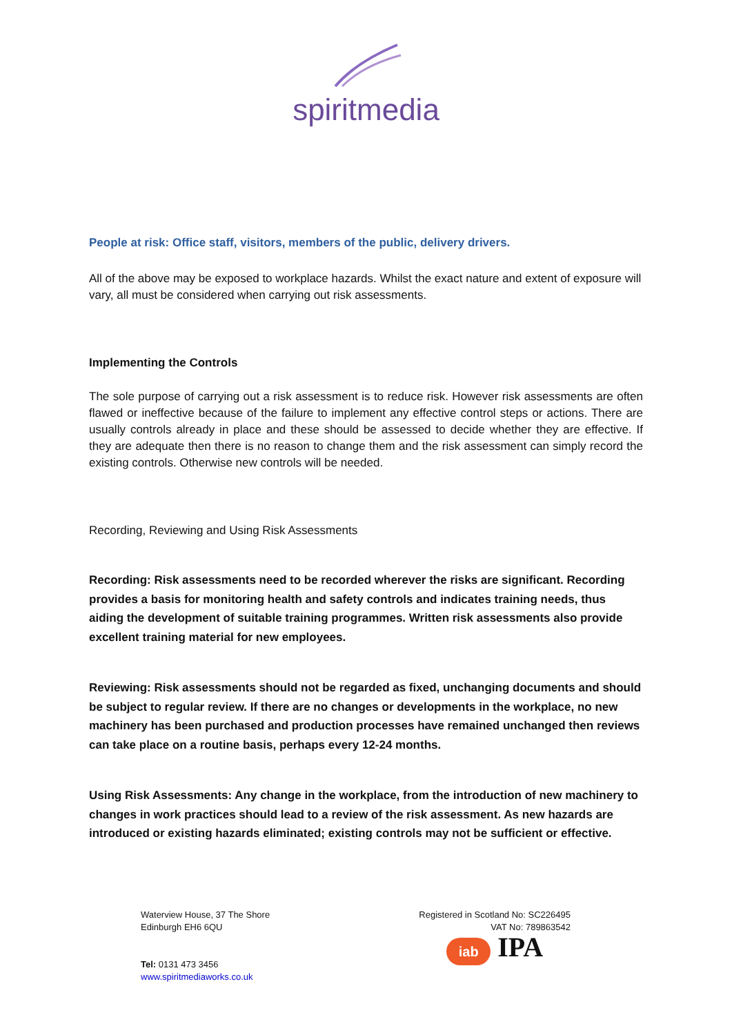spiritmedia
People at risk: Office staff, visitors, members of the public, delivery drivers.
All of the above may be exposed to workplace hazards. Whilst the exact nature and extent of exposure will vary, all must be considered when carrying out risk assessments.
Implementing the Controls
The sole purpose of carrying out a risk assessment is to reduce risk. However risk assessments are often flawed or ineffective because of the failure to implement any effective control steps or actions. There are usually controls already in place and these should be assessed to decide whether they are effective. If they are adequate then there is no reason to change them and the risk assessment can simply record the existing controls. Otherwise new controls will be needed.
Recording, Reviewing and Using Risk Assessments
Recording: Risk assessments need to be recorded wherever the risks are significant. Recording provides a basis for monitoring health and safety controls and indicates training needs, thus aiding the development of suitable training programmes. Written risk assessments also provide excellent training material for new employees.
Reviewing: Risk assessments should not be regarded as fixed, unchanging documents and should be subject to regular review. If there are no changes or developments in the workplace, no new machinery has been purchased and production processes have remained unchanged then reviews can take place on a routine basis, perhaps every 12-24 months.
Using Risk Assessments: Any change in the workplace, from the introduction of new machinery to changes in work practices should lead to a review of the risk assessment. As new hazards are introduced or existing hazards eliminated; existing controls may not be sufficient or effective.
Waterview House, 37 The Shore
Edinburgh EH6 6QU
Tel: 0131 473 3456
www.spiritmediaworks.co.uk
Registered in Scotland No: SC226495
VAT No: 789863542
iab IPA